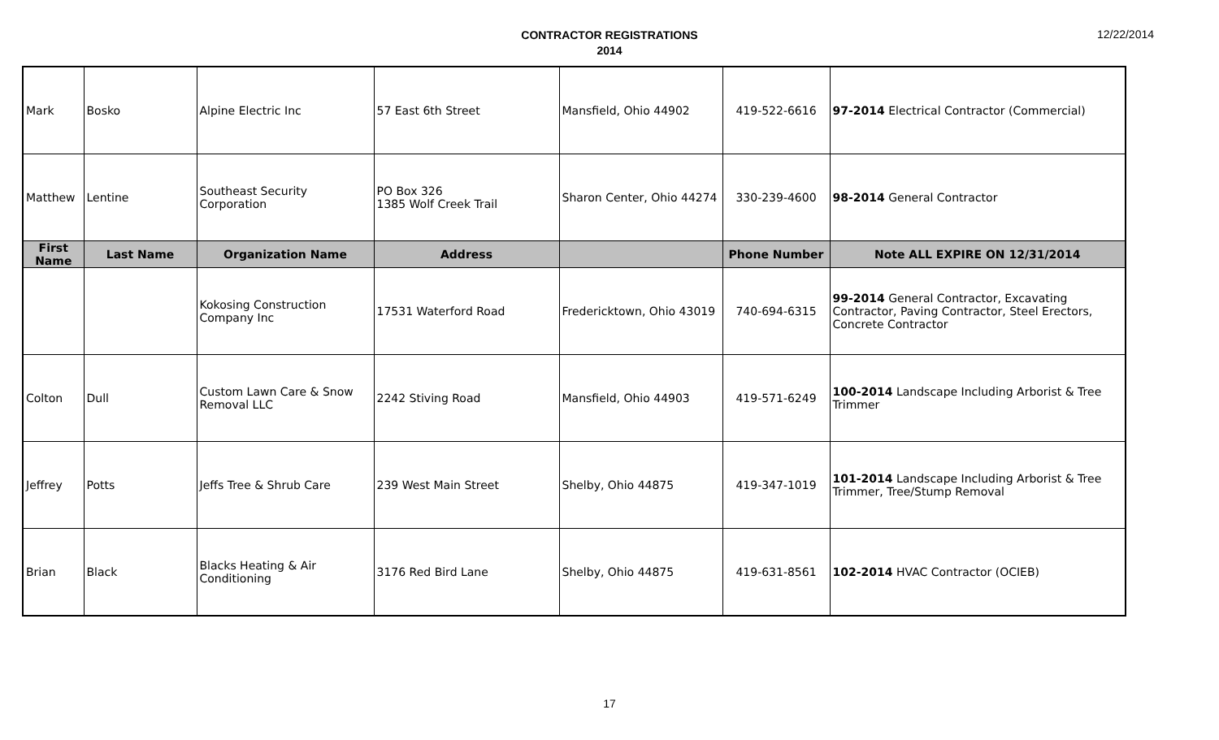CONTRACTOR REGISTRATIONS
2014
12/22/2014
| Mark | Bosko | Alpine Electric Inc | 57 East 6th Street | Mansfield, Ohio 44902 | 419-522-6616 | 97-2014 Electrical Contractor (Commercial) |
| Matthew | Lentine | Southeast Security Corporation | PO Box 326 1385 Wolf Creek Trail | Sharon Center, Ohio 44274 | 330-239-4600 | 98-2014 General Contractor |
| First Name | Last Name | Organization Name | Address | | Phone Number | Note ALL EXPIRE ON 12/31/2014 |
| | | Kokosing Construction Company Inc | 17531 Waterford Road | Fredericktown, Ohio 43019 | 740-694-6315 | 99-2014 General Contractor, Excavating Contractor, Paving Contractor, Steel Erectors, Concrete Contractor |
| Colton | Dull | Custom Lawn Care & Snow Removal LLC | 2242 Stiving Road | Mansfield, Ohio 44903 | 419-571-6249 | 100-2014 Landscape Including Arborist & Tree Trimmer |
| Jeffrey | Potts | Jeffs Tree & Shrub Care | 239 West Main Street | Shelby, Ohio 44875 | 419-347-1019 | 101-2014 Landscape Including Arborist & Tree Trimmer, Tree/Stump Removal |
| Brian | Black | Blacks Heating & Air Conditioning | 3176 Red Bird Lane | Shelby, Ohio 44875 | 419-631-8561 | 102-2014 HVAC Contractor (OCIEB) |
17